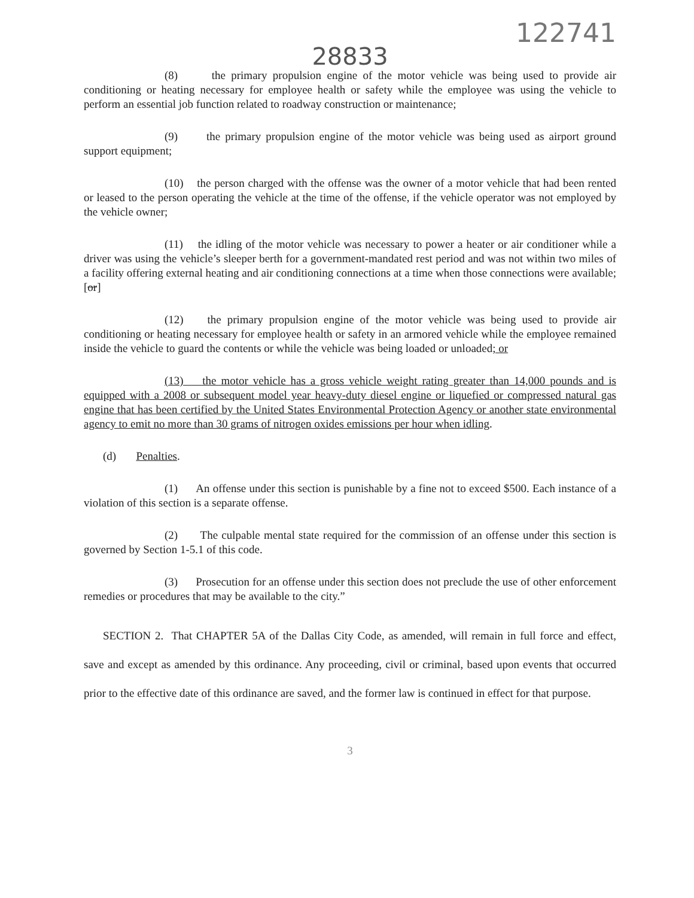122741
28833
(8) the primary propulsion engine of the motor vehicle was being used to provide air conditioning or heating necessary for employee health or safety while the employee was using the vehicle to perform an essential job function related to roadway construction or maintenance;
(9) the primary propulsion engine of the motor vehicle was being used as airport ground support equipment;
(10) the person charged with the offense was the owner of a motor vehicle that had been rented or leased to the person operating the vehicle at the time of the offense, if the vehicle operator was not employed by the vehicle owner;
(11) the idling of the motor vehicle was necessary to power a heater or air conditioner while a driver was using the vehicle’s sleeper berth for a government-mandated rest period and was not within two miles of a facility offering external heating and air conditioning connections at a time when those connections were available; [or]
(12) the primary propulsion engine of the motor vehicle was being used to provide air conditioning or heating necessary for employee health or safety in an armored vehicle while the employee remained inside the vehicle to guard the contents or while the vehicle was being loaded or unloaded; or
(13) the motor vehicle has a gross vehicle weight rating greater than 14,000 pounds and is equipped with a 2008 or subsequent model year heavy-duty diesel engine or liquefied or compressed natural gas engine that has been certified by the United States Environmental Protection Agency or another state environmental agency to emit no more than 30 grams of nitrogen oxides emissions per hour when idling.
(d) Penalties.
(1) An offense under this section is punishable by a fine not to exceed $500. Each instance of a violation of this section is a separate offense.
(2) The culpable mental state required for the commission of an offense under this section is governed by Section 1-5.1 of this code.
(3) Prosecution for an offense under this section does not preclude the use of other enforcement remedies or procedures that may be available to the city.”
SECTION 2. That CHAPTER 5A of the Dallas City Code, as amended, will remain in full force and effect, save and except as amended by this ordinance. Any proceeding, civil or criminal, based upon events that occurred prior to the effective date of this ordinance are saved, and the former law is continued in effect for that purpose.
3